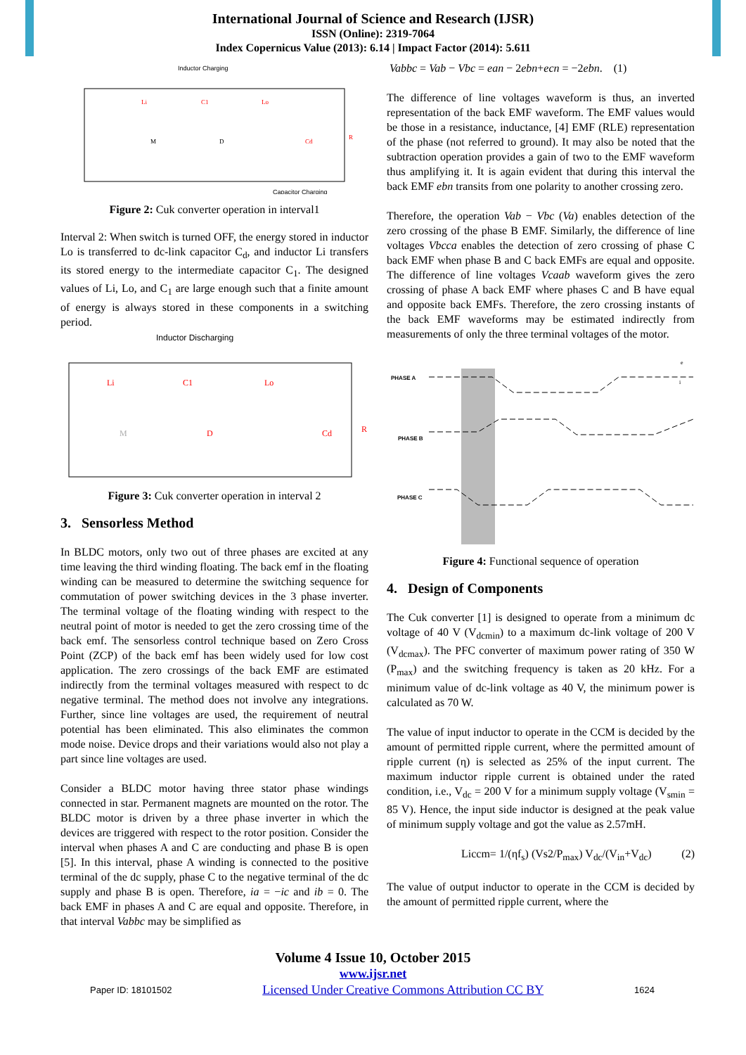International Journal of Science and Research (IJSR)
ISSN (Online): 2319-7064
Index Copernicus Value (2013): 6.14 | Impact Factor (2014): 5.611
Inductor Charging
Li
C1
Lo
M
D
Cd
R
Capacitor Charging
Figure 2: Cuk converter operation in interval1
Interval 2: When switch is turned OFF, the energy stored in inductor Lo is transferred to dc-link capacitor C<sub>d</sub>, and inductor Li transfers its stored energy to the intermediate capacitor C<sub>1</sub>. The designed values of Li, Lo, and C<sub>1</sub> are large enough such that a finite amount of energy is always stored in these components in a switching period.
Inductor Discharging
Li
C1
Lo
M
D
Cd
R
Figure 3: Cuk converter operation in interval 2
3. Sensorless Method
In BLDC motors, only two out of three phases are excited at any time leaving the third winding floating. The back emf in the floating winding can be measured to determine the switching sequence for commutation of power switching devices in the 3 phase inverter. The terminal voltage of the floating winding with respect to the neutral point of motor is needed to get the zero crossing time of the back emf. The sensorless control technique based on Zero Cross Point (ZCP) of the back emf has been widely used for low cost application. The zero crossings of the back EMF are estimated indirectly from the terminal voltages measured with respect to dc negative terminal. The method does not involve any integrations. Further, since line voltages are used, the requirement of neutral potential has been eliminated. This also eliminates the common mode noise. Device drops and their variations would also not play a part since line voltages are used.
Consider a BLDC motor having three stator phase windings connected in star. Permanent magnets are mounted on the rotor. The BLDC motor is driven by a three phase inverter in which the devices are triggered with respect to the rotor position. Consider the interval when phases A and C are conducting and phase B is open [5]. In this interval, phase A winding is connected to the positive terminal of the dc supply, phase C to the negative terminal of the dc supply and phase B is open. Therefore, ia = −ic and ib = 0. The back EMF in phases A and C are equal and opposite. Therefore, in that interval Vabbc may be simplified as
Vabbc = Vab − Vbc = ean − 2ebn+ecn = −2ebn. (1)
The difference of line voltages waveform is thus, an inverted representation of the back EMF waveform. The EMF values would be those in a resistance, inductance, [4] EMF (RLE) representation of the phase (not referred to ground). It may also be noted that the subtraction operation provides a gain of two to the EMF waveform thus amplifying it. It is again evident that during this interval the back EMF ebn transits from one polarity to another crossing zero.
Therefore, the operation Vab − Vbc (Va) enables detection of the zero crossing of the phase B EMF. Similarly, the difference of line voltages Vbcca enables the detection of zero crossing of phase C back EMF when phase B and C back EMFs are equal and opposite. The difference of line voltages Vcaab waveform gives the zero crossing of phase A back EMF where phases C and B have equal and opposite back EMFs. Therefore, the zero crossing instants of the back EMF waveforms may be estimated indirectly from measurements of only the three terminal voltages of the motor.
PHASE A
PHASE B
PHASE C
e
i
Figure 4: Functional sequence of operation
4. Design of Components
The Cuk converter [1] is designed to operate from a minimum dc voltage of 40 V (V<sub>dcmin</sub>) to a maximum dc-link voltage of 200 V (V<sub>dcmax</sub>). The PFC converter of maximum power rating of 350 W (P<sub>max</sub>) and the switching frequency is taken as 20 kHz. For a minimum value of dc-link voltage as 40 V, the minimum power is calculated as 70 W.
The value of input inductor to operate in the CCM is decided by the amount of permitted ripple current, where the permitted amount of ripple current (η) is selected as 25% of the input current. The maximum inductor ripple current is obtained under the rated condition, i.e., V<sub>dc</sub> = 200 V for a minimum supply voltage (V<sub>smin</sub> = 85 V). Hence, the input side inductor is designed at the peak value of minimum supply voltage and got the value as 2.57mH.
Liccm= 1/(ηf<sub>s</sub>) (Vs2/P<sub>max</sub>) V<sub>dc</sub>/(V<sub>in</sub>+V<sub>dc</sub>) (2)
The value of output inductor to operate in the CCM is decided by the amount of permitted ripple current, where the
Volume 4 Issue 10, October 2015
www.ijsr.net
Paper ID: 18101502 Licensed Under Creative Commons Attribution CC BY 1624